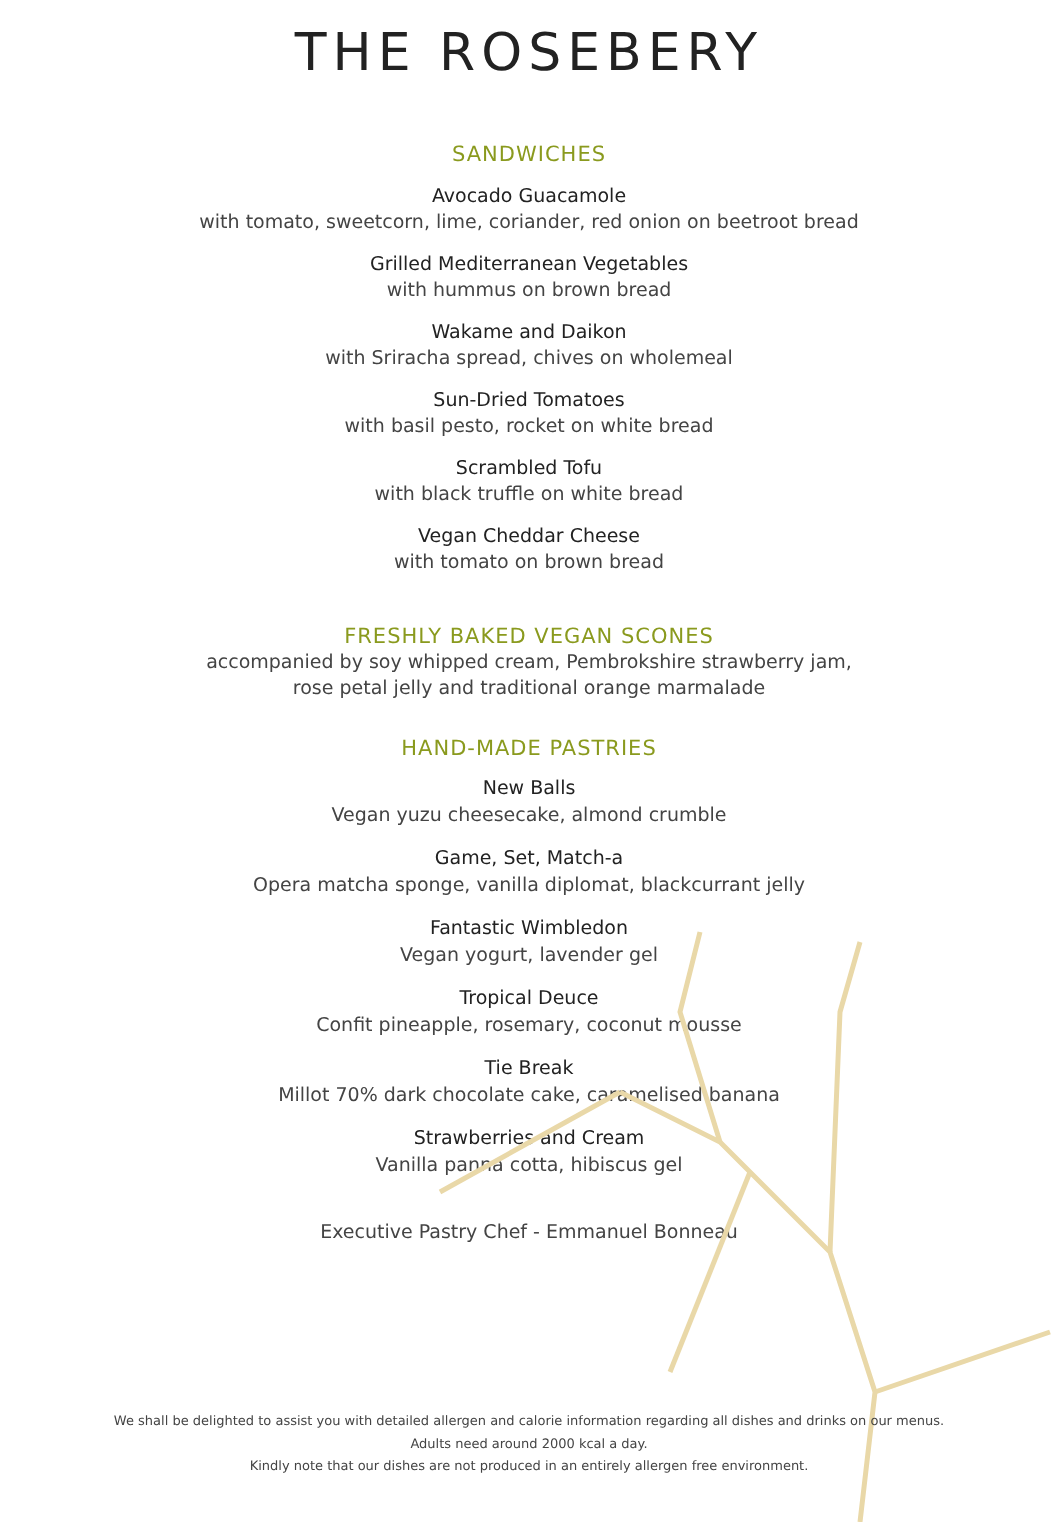THE ROSEBERY
SANDWICHES
Avocado Guacamole
with tomato, sweetcorn, lime, coriander, red onion on beetroot bread
Grilled Mediterranean Vegetables
with hummus on brown bread
Wakame and Daikon
with Sriracha spread, chives on wholemeal
Sun-Dried Tomatoes
with basil pesto, rocket on white bread
Scrambled Tofu
with black truffle on white bread
Vegan Cheddar Cheese
with tomato on brown bread
FRESHLY BAKED VEGAN SCONES
accompanied by soy whipped cream, Pembrokshire strawberry jam,
rose petal jelly and traditional orange marmalade
HAND-MADE PASTRIES
New Balls
Vegan yuzu cheesecake, almond crumble
Game, Set, Match-a
Opera matcha sponge, vanilla diplomat, blackcurrant jelly
Fantastic Wimbledon
Vegan yogurt, lavender gel
Tropical Deuce
Confit pineapple, rosemary, coconut mousse
Tie Break
Millot 70% dark chocolate cake, caramelised banana
Strawberries and Cream
Vanilla panna cotta, hibiscus gel
Executive Pastry Chef - Emmanuel Bonneau
We shall be delighted to assist you with detailed allergen and calorie information regarding all dishes and drinks on our menus.
Adults need around 2000 kcal a day.
Kindly note that our dishes are not produced in an entirely allergen free environment.